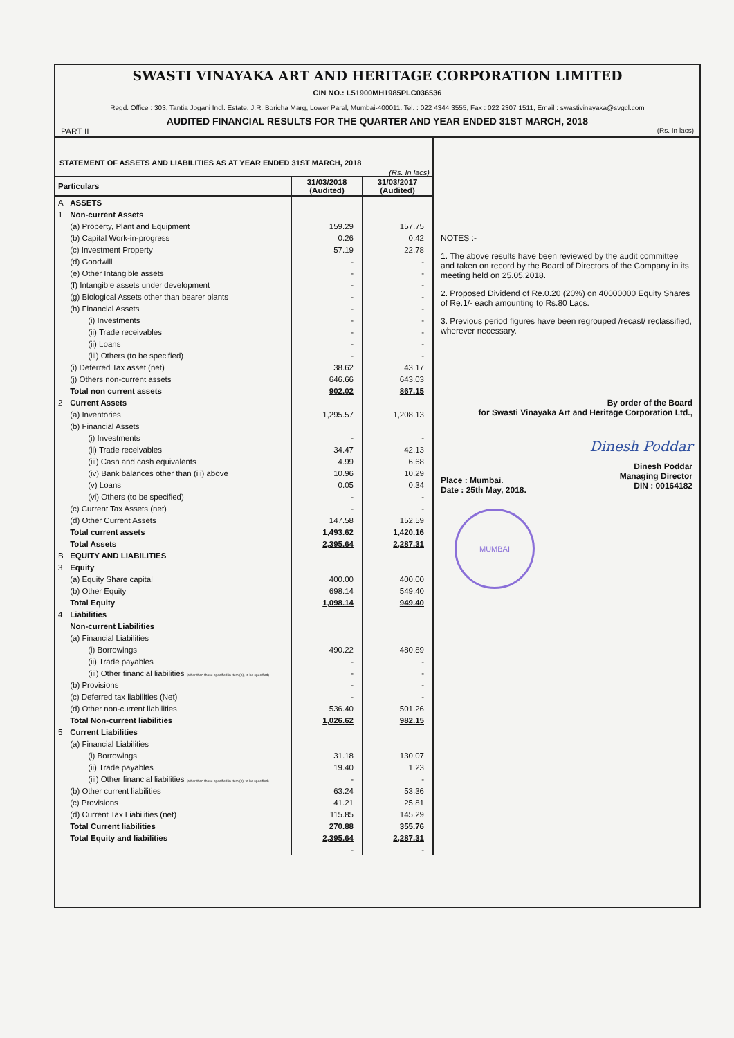SWASTI VINAYAKA ART AND HERITAGE CORPORATION LIMITED
CIN NO.: L51900MH1985PLC036536
Regd. Office : 303, Tantia Jogani Indl. Estate, J.R. Boricha Marg, Lower Parel, Mumbai-400011. Tel. : 022 4344 3555, Fax : 022 2307 1511, Email : swastivinayaka@svgcl.com
AUDITED FINANCIAL RESULTS FOR THE QUARTER AND YEAR ENDED 31ST MARCH, 2018
PART II (Rs. In lacs)
STATEMENT OF ASSETS AND LIABILITIES AS AT YEAR ENDED 31ST MARCH, 2018
(Rs. In lacs)
| Particulars | | 31/03/2018 (Audited) | 31/03/2017 (Audited) |
| --- | --- | --- | --- |
| A | ASSETS | | |
| 1 | Non-current Assets | | |
| | (a) Property, Plant and Equipment | 159.29 | 157.75 |
| | (b) Capital Work-in-progress | 0.26 | 0.42 |
| | (c) Investment Property | 57.19 | 22.78 |
| | (d) Goodwill | - | - |
| | (e) Other Intangible assets | - | - |
| | (f) Intangible assets under development | - | - |
| | (g) Biological Assets other than bearer plants | - | - |
| | (h) Financial Assets | - | - |
| | (i) Investments | - | - |
| | (ii) Trade receivables | - | - |
| | (ii) Loans | - | - |
| | (iii) Others (to be specified) | - | - |
| | (i) Deferred Tax asset (net) | 38.62 | 43.17 |
| | (j) Others non-current assets | 646.66 | 643.03 |
| | Total non current assets | 902.02 | 867.15 |
| 2 | Current Assets | | |
| | (a) Inventories | 1,295.57 | 1,208.13 |
| | (b) Financial Assets | | |
| | (i) Investments | - | - |
| | (ii) Trade receivables | 34.47 | 42.13 |
| | (iii) Cash and cash equivalents | 4.99 | 6.68 |
| | (iv) Bank balances other than (iii) above | 10.96 | 10.29 |
| | (v) Loans | 0.05 | 0.34 |
| | (vi) Others (to be specified) | - | - |
| | (c) Current Tax Assets (net) | - | - |
| | (d) Other Current Assets | 147.58 | 152.59 |
| | Total current assets | 1,493.62 | 1,420.16 |
| | Total Assets | 2,395.64 | 2,287.31 |
| B | EQUITY AND LIABILITIES | | |
| 3 | Equity | | |
| | (a) Equity Share capital | 400.00 | 400.00 |
| | (b) Other Equity | 698.14 | 549.40 |
| | Total Equity | 1,098.14 | 949.40 |
| 4 | Liabilities | | |
| | Non-current Liabilities | | |
| | (a) Financial Liabilities | | |
| | (i) Borrowings | 490.22 | 480.89 |
| | (ii) Trade payables | - | - |
| | (iii) Other financial liabilities (other than those specified in item (b), to be specified) | - | - |
| | (b) Provisions | - | - |
| | (c) Deferred tax liabilities (Net) | - | - |
| | (d) Other non-current liabilities | 536.40 | 501.26 |
| | Total Non-current liabilities | 1,026.62 | 982.15 |
| 5 | Current Liabilities | | |
| | (a) Financial Liabilities | | |
| | (i) Borrowings | 31.18 | 130.07 |
| | (ii) Trade payables | 19.40 | 1.23 |
| | (iii) Other financial liabilities (other than those specified in item (c), to be specified) | - | - |
| | (b) Other current liabilities | 63.24 | 53.36 |
| | (c) Provisions | 41.21 | 25.81 |
| | (d) Current Tax Liabilities (net) | 115.85 | 145.29 |
| | Total Current liabilities | 270.88 | 355.76 |
| | Total Equity and liabilities | 2,395.64 | 2,287.31 |
| | | - | - |
NOTES :-
1. The above results have been reviewed by the audit committee and taken on record by the Board of Directors of the Company in its meeting held on 25.05.2018.
2. Proposed Dividend of Re.0.20 (20%) on 40000000 Equity Shares of Re.1/- each amounting to Rs.80 Lacs.
3. Previous period figures have been regrouped /recast/ reclassified, wherever necessary.
By order of the Board
for Swasti Vinayaka Art and Heritage Corporation Ltd.,
Dinesh Poddar
Place : Mumbai.
Date : 25th May, 2018.
Dinesh Poddar
Managing Director
DIN : 00164182
MUMBAI